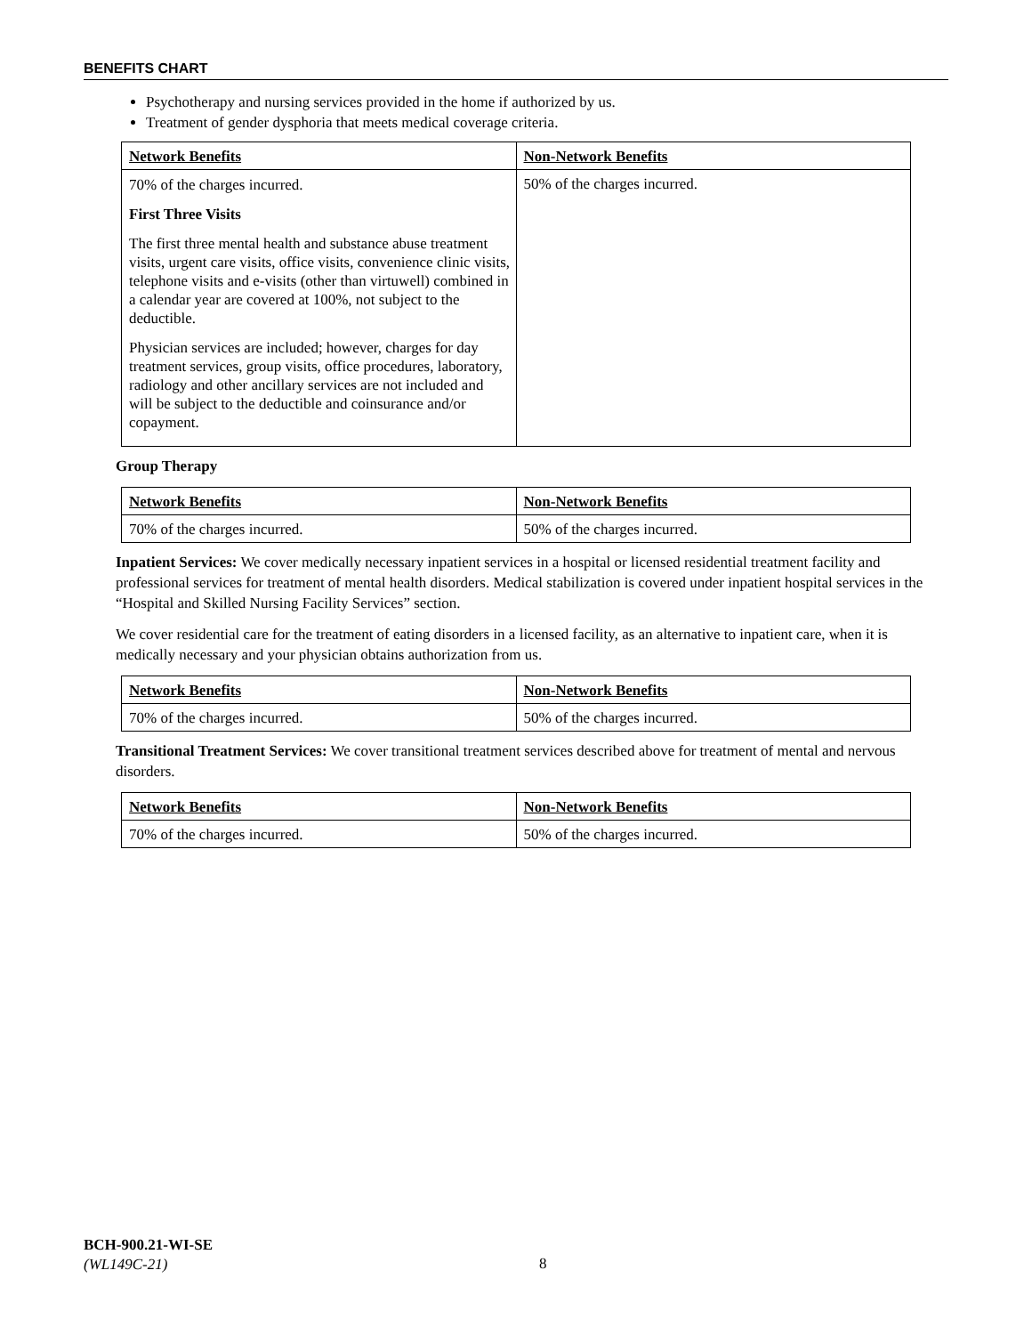BENEFITS CHART
Psychotherapy and nursing services provided in the home if authorized by us.
Treatment of gender dysphoria that meets medical coverage criteria.
| Network Benefits | Non-Network Benefits |
| --- | --- |
| 70% of the charges incurred. First Three Visits The first three mental health and substance abuse treatment visits, urgent care visits, office visits, convenience clinic visits, telephone visits and e-visits (other than virtuwell) combined in a calendar year are covered at 100%, not subject to the deductible. Physician services are included; however, charges for day treatment services, group visits, office procedures, laboratory, radiology and other ancillary services are not included and will be subject to the deductible and coinsurance and/or copayment. | 50% of the charges incurred. |
Group Therapy
| Network Benefits | Non-Network Benefits |
| --- | --- |
| 70% of the charges incurred. | 50% of the charges incurred. |
Inpatient Services: We cover medically necessary inpatient services in a hospital or licensed residential treatment facility and professional services for treatment of mental health disorders. Medical stabilization is covered under inpatient hospital services in the “Hospital and Skilled Nursing Facility Services” section.
We cover residential care for the treatment of eating disorders in a licensed facility, as an alternative to inpatient care, when it is medically necessary and your physician obtains authorization from us.
| Network Benefits | Non-Network Benefits |
| --- | --- |
| 70% of the charges incurred. | 50% of the charges incurred. |
Transitional Treatment Services: We cover transitional treatment services described above for treatment of mental and nervous disorders.
| Network Benefits | Non-Network Benefits |
| --- | --- |
| 70% of the charges incurred. | 50% of the charges incurred. |
BCH-900.21-WI-SE
(WL149C-21)
8